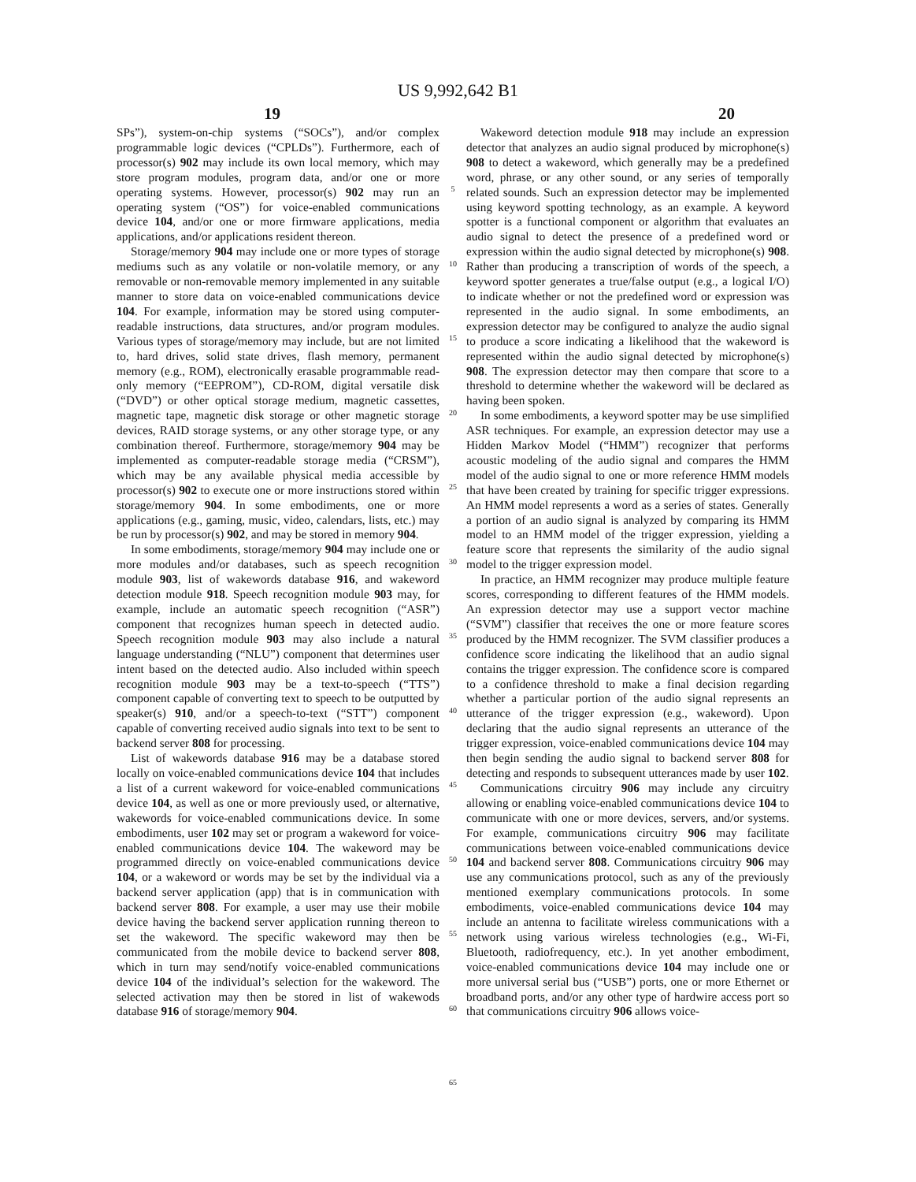US 9,992,642 B1
19 20
SPs”), system-on-chip systems (“SOCs”), and/or complex programmable logic devices (“CPLDs”). Furthermore, each of processor(s) 902 may include its own local memory, which may store program modules, program data, and/or one or more operating systems. However, processor(s) 902 may run an operating system (“OS”) for voice-enabled communications device 104, and/or one or more firmware applications, media applications, and/or applications resident thereon.
Storage/memory 904 may include one or more types of storage mediums such as any volatile or non-volatile memory, or any removable or non-removable memory implemented in any suitable manner to store data on voice-enabled communications device 104. For example, information may be stored using computer-readable instructions, data structures, and/or program modules. Various types of storage/memory may include, but are not limited to, hard drives, solid state drives, flash memory, permanent memory (e.g., ROM), electronically erasable programmable read-only memory (“EEPROM”), CD-ROM, digital versatile disk (“DVD”) or other optical storage medium, magnetic cassettes, magnetic tape, magnetic disk storage or other magnetic storage devices, RAID storage systems, or any other storage type, or any combination thereof. Furthermore, storage/memory 904 may be implemented as computer-readable storage media (“CRSM”), which may be any available physical media accessible by processor(s) 902 to execute one or more instructions stored within storage/memory 904. In some embodiments, one or more applications (e.g., gaming, music, video, calendars, lists, etc.) may be run by processor(s) 902, and may be stored in memory 904.
In some embodiments, storage/memory 904 may include one or more modules and/or databases, such as speech recognition module 903, list of wakewords database 916, and wakeword detection module 918. Speech recognition module 903 may, for example, include an automatic speech recognition (“ASR”) component that recognizes human speech in detected audio. Speech recognition module 903 may also include a natural language understanding (“NLU”) component that determines user intent based on the detected audio. Also included within speech recognition module 903 may be a text-to-speech (“TTS”) component capable of converting text to speech to be outputted by speaker(s) 910, and/or a speech-to-text (“STT”) component capable of converting received audio signals into text to be sent to backend server 808 for processing.
List of wakewords database 916 may be a database stored locally on voice-enabled communications device 104 that includes a list of a current wakeword for voice-enabled communications device 104, as well as one or more previously used, or alternative, wakewords for voice-enabled communications device. In some embodiments, user 102 may set or program a wakeword for voice-enabled communications device 104. The wakeword may be programmed directly on voice-enabled communications device 104, or a wakeword or words may be set by the individual via a backend server application (app) that is in communication with backend server 808. For example, a user may use their mobile device having the backend server application running thereon to set the wakeword. The specific wakeword may then be communicated from the mobile device to backend server 808, which in turn may send/notify voice-enabled communications device 104 of the individual’s selection for the wakeword. The selected activation may then be stored in list of wakewods database 916 of storage/memory 904.
5
10
15
20
25
30
35
40
45
50
55
60
65
Wakeword detection module 918 may include an expression detector that analyzes an audio signal produced by microphone(s) 908 to detect a wakeword, which generally may be a predefined word, phrase, or any other sound, or any series of temporally related sounds. Such an expression detector may be implemented using keyword spotting technology, as an example. A keyword spotter is a functional component or algorithm that evaluates an audio signal to detect the presence of a predefined word or expression within the audio signal detected by microphone(s) 908. Rather than producing a transcription of words of the speech, a keyword spotter generates a true/false output (e.g., a logical I/O) to indicate whether or not the predefined word or expression was represented in the audio signal. In some embodiments, an expression detector may be configured to analyze the audio signal to produce a score indicating a likelihood that the wakeword is represented within the audio signal detected by microphone(s) 908. The expression detector may then compare that score to a threshold to determine whether the wakeword will be declared as having been spoken.
In some embodiments, a keyword spotter may be use simplified ASR techniques. For example, an expression detector may use a Hidden Markov Model (“HMM”) recognizer that performs acoustic modeling of the audio signal and compares the HMM model of the audio signal to one or more reference HMM models that have been created by training for specific trigger expressions. An HMM model represents a word as a series of states. Generally a portion of an audio signal is analyzed by comparing its HMM model to an HMM model of the trigger expression, yielding a feature score that represents the similarity of the audio signal model to the trigger expression model.
In practice, an HMM recognizer may produce multiple feature scores, corresponding to different features of the HMM models. An expression detector may use a support vector machine (“SVM”) classifier that receives the one or more feature scores produced by the HMM recognizer. The SVM classifier produces a confidence score indicating the likelihood that an audio signal contains the trigger expression. The confidence score is compared to a confidence threshold to make a final decision regarding whether a particular portion of the audio signal represents an utterance of the trigger expression (e.g., wakeword). Upon declaring that the audio signal represents an utterance of the trigger expression, voice-enabled communications device 104 may then begin sending the audio signal to backend server 808 for detecting and responds to subsequent utterances made by user 102.
Communications circuitry 906 may include any circuitry allowing or enabling voice-enabled communications device 104 to communicate with one or more devices, servers, and/or systems. For example, communications circuitry 906 may facilitate communications between voice-enabled communications device 104 and backend server 808. Communications circuitry 906 may use any communications protocol, such as any of the previously mentioned exemplary communications protocols. In some embodiments, voice-enabled communications device 104 may include an antenna to facilitate wireless communications with a network using various wireless technologies (e.g., Wi-Fi, Bluetooth, radiofrequency, etc.). In yet another embodiment, voice-enabled communications device 104 may include one or more universal serial bus (“USB”) ports, one or more Ethernet or broadband ports, and/or any other type of hardwire access port so that communications circuitry 906 allows voice-